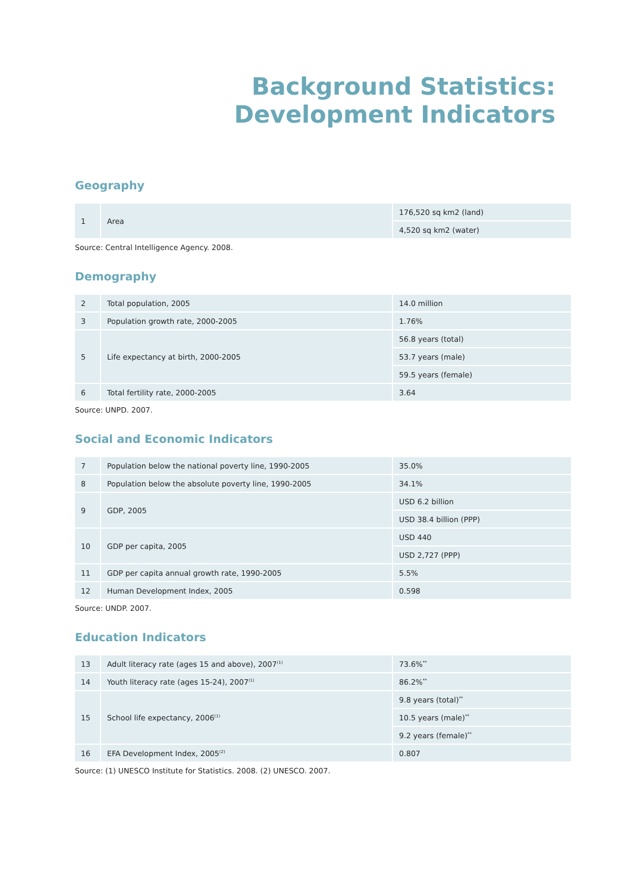Background Statistics:
Development Indicators
Geography
| 1 | Area | 176,520 sq km2 (land) |
| | | 4,520 sq km2 (water) |
Source: Central Intelligence Agency. 2008.
Demography
| 2 | Total population, 2005 | 14.0 million |
| 3 | Population growth rate, 2000-2005 | 1.76% |
| 5 | Life expectancy at birth, 2000-2005 | 56.8 years (total) |
| | | 53.7 years (male) |
| | | 59.5 years (female) |
| 6 | Total fertility rate, 2000-2005 | 3.64 |
Source: UNPD. 2007.
Social and Economic Indicators
| 7 | Population below the national poverty line, 1990-2005 | 35.0% |
| 8 | Population below the absolute poverty line, 1990-2005 | 34.1% |
| 9 | GDP, 2005 | USD 6.2 billion |
| | | USD 38.4 billion (PPP) |
| 10 | GDP per capita, 2005 | USD 440 |
| | | USD 2,727 (PPP) |
| 11 | GDP per capita annual growth rate, 1990-2005 | 5.5% |
| 12 | Human Development Index, 2005 | 0.598 |
Source: UNDP. 2007.
Education Indicators
| 13 | Adult literacy rate (ages 15 and above), 2007<sup>(1)</sup> | 73.6%<sup>**</sup> |
| 14 | Youth literacy rate (ages 15-24), 2007<sup>(1)</sup> | 86.2%<sup>**</sup> |
| 15 | School life expectancy, 2006<sup>(1)</sup> | 9.8 years (total)<sup>**</sup> |
| | | 10.5 years (male)<sup>**</sup> |
| | | 9.2 years (female)<sup>**</sup> |
| 16 | EFA Development Index, 2005<sup>(2)</sup> | 0.807 |
Source: (1) UNESCO Institute for Statistics. 2008. (2) UNESCO. 2007.